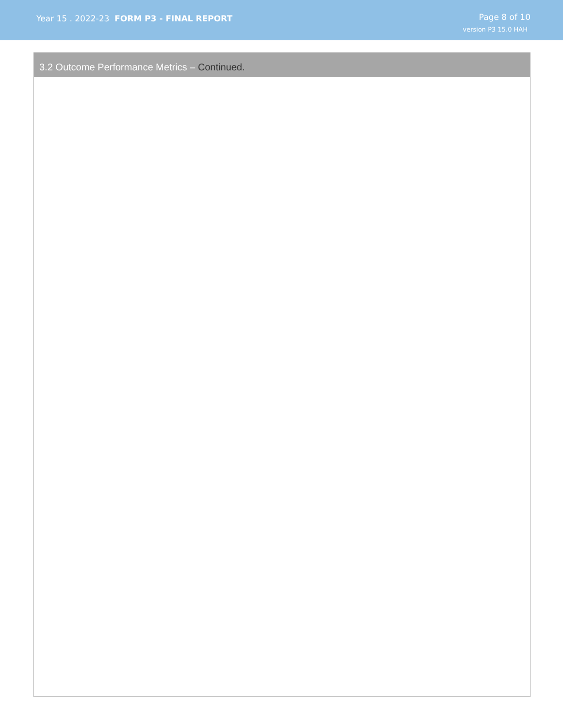Year 15 . 2022-23 FORM P3 - FINAL REPORT
Page 8 of 10
version P3 15.0 HAH
3.2 Outcome Performance Metrics – Continued.